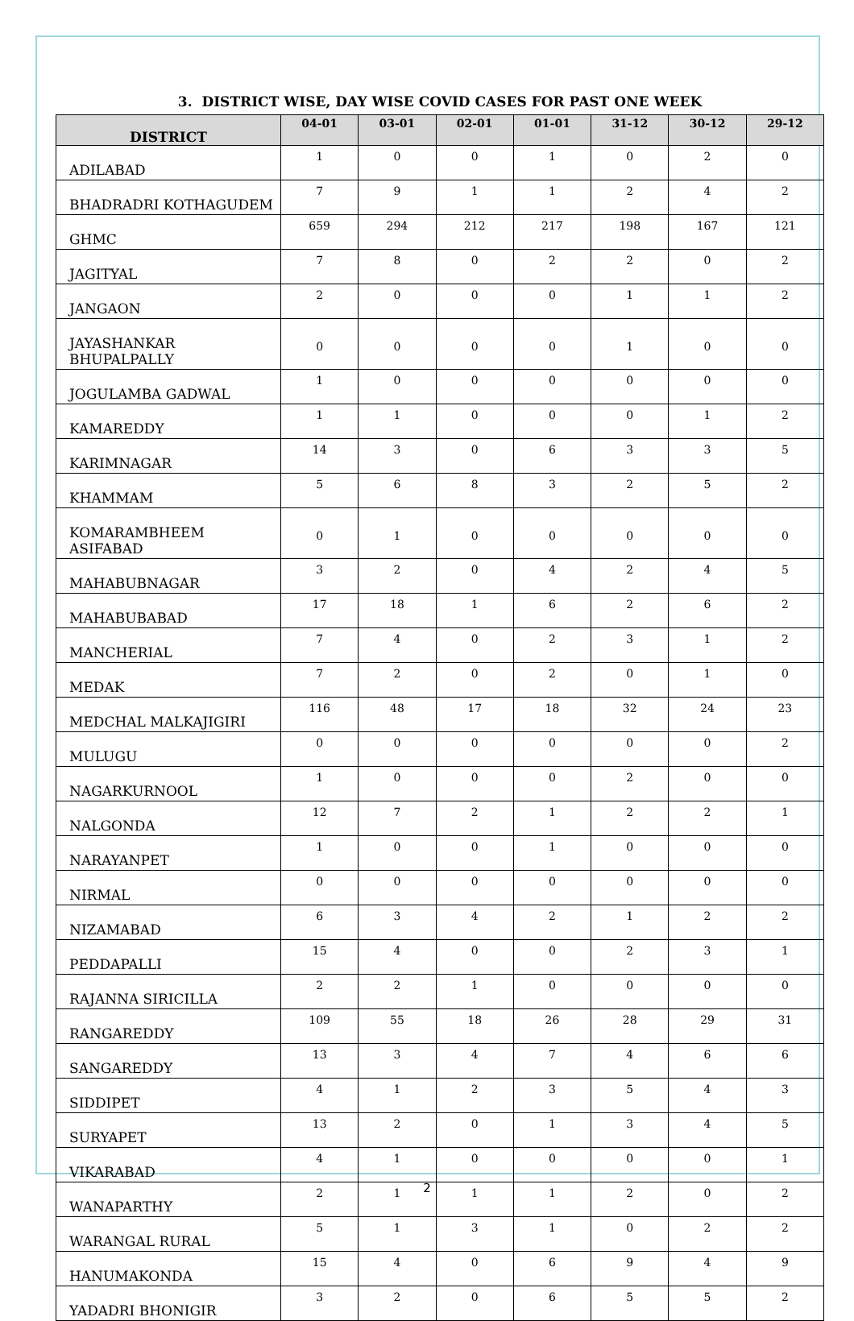3. DISTRICT WISE, DAY WISE COVID CASES FOR PAST ONE WEEK
| DISTRICT | 04-01 | 03-01 | 02-01 | 01-01 | 31-12 | 30-12 | 29-12 |
| --- | --- | --- | --- | --- | --- | --- | --- |
| ADILABAD | 1 | 0 | 0 | 1 | 0 | 2 | 0 |
| BHADRADRI KOTHAGUDEM | 7 | 9 | 1 | 1 | 2 | 4 | 2 |
| GHMC | 659 | 294 | 212 | 217 | 198 | 167 | 121 |
| JAGITYAL | 7 | 8 | 0 | 2 | 2 | 0 | 2 |
| JANGAON | 2 | 0 | 0 | 0 | 1 | 1 | 2 |
| JAYASHANKAR BHUPALPALLY | 0 | 0 | 0 | 0 | 1 | 0 | 0 |
| JOGULAMBA GADWAL | 1 | 0 | 0 | 0 | 0 | 0 | 0 |
| KAMAREDDY | 1 | 1 | 0 | 0 | 0 | 1 | 2 |
| KARIMNAGAR | 14 | 3 | 0 | 6 | 3 | 3 | 5 |
| KHAMMAM | 5 | 6 | 8 | 3 | 2 | 5 | 2 |
| KOMARAMBHEEM ASIFABAD | 0 | 1 | 0 | 0 | 0 | 0 | 0 |
| MAHABUBNAGAR | 3 | 2 | 0 | 4 | 2 | 4 | 5 |
| MAHABUBABAD | 17 | 18 | 1 | 6 | 2 | 6 | 2 |
| MANCHERIAL | 7 | 4 | 0 | 2 | 3 | 1 | 2 |
| MEDAK | 7 | 2 | 0 | 2 | 0 | 1 | 0 |
| MEDCHAL MALKAJIGIRI | 116 | 48 | 17 | 18 | 32 | 24 | 23 |
| MULUGU | 0 | 0 | 0 | 0 | 0 | 0 | 2 |
| NAGARKURNOOL | 1 | 0 | 0 | 0 | 2 | 0 | 0 |
| NALGONDA | 12 | 7 | 2 | 1 | 2 | 2 | 1 |
| NARAYANPET | 1 | 0 | 0 | 1 | 0 | 0 | 0 |
| NIRMAL | 0 | 0 | 0 | 0 | 0 | 0 | 0 |
| NIZAMABAD | 6 | 3 | 4 | 2 | 1 | 2 | 2 |
| PEDDAPALLI | 15 | 4 | 0 | 0 | 2 | 3 | 1 |
| RAJANNA SIRICILLA | 2 | 2 | 1 | 0 | 0 | 0 | 0 |
| RANGAREDDY | 109 | 55 | 18 | 26 | 28 | 29 | 31 |
| SANGAREDDY | 13 | 3 | 4 | 7 | 4 | 6 | 6 |
| SIDDIPET | 4 | 1 | 2 | 3 | 5 | 4 | 3 |
| SURYAPET | 13 | 2 | 0 | 1 | 3 | 4 | 5 |
| VIKARABAD | 4 | 1 | 0 | 0 | 0 | 0 | 1 |
| WANAPARTHY | 2 | 1 | 1 | 1 | 2 | 0 | 2 |
| WARANGAL RURAL | 5 | 1 | 3 | 1 | 0 | 2 | 2 |
| HANUMAKONDA | 15 | 4 | 0 | 6 | 9 | 4 | 9 |
| YADADRI BHONIGIR | 3 | 2 | 0 | 6 | 5 | 5 | 2 |
2